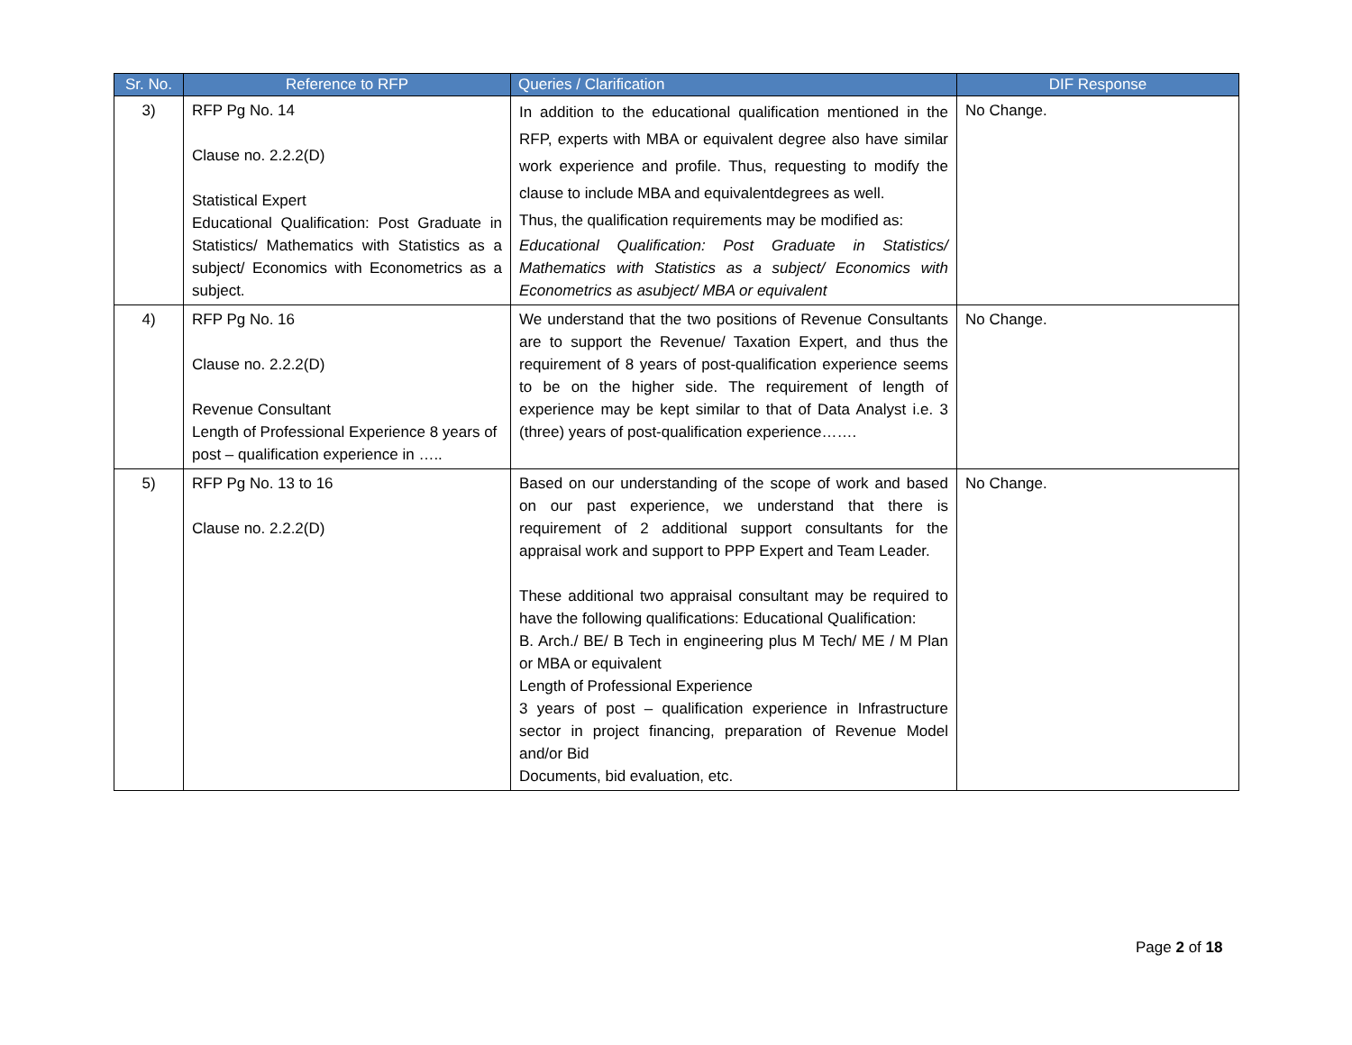| Sr. No. | Reference to RFP | Queries / Clarification | DIF Response |
| --- | --- | --- | --- |
| 3) | RFP Pg No. 14 Clause no. 2.2.2(D) Statistical Expert Educational Qualification: Post Graduate in Statistics/ Mathematics with Statistics as a subject/ Economics with Econometrics as a subject. | In addition to the educational qualification mentioned in the RFP, experts with MBA or equivalent degree also have similar work experience and profile. Thus, requesting to modify the clause to include MBA and equivalentdegrees as well. Thus, the qualification requirements may be modified as: Educational Qualification: Post Graduate in Statistics/ Mathematics with Statistics as a subject/ Economics with Econometrics as asubject/ MBA or equivalent | No Change. |
| 4) | RFP Pg No. 16 Clause no. 2.2.2(D) Revenue Consultant Length of Professional Experience 8 years of post – qualification experience in ….. | We understand that the two positions of Revenue Consultants are to support the Revenue/ Taxation Expert, and thus the requirement of 8 years of post-qualification experience seems to be on the higher side. The requirement of length of experience may be kept similar to that of Data Analyst i.e. 3 (three) years of post-qualification experience……. | No Change. |
| 5) | RFP Pg No. 13 to 16 Clause no. 2.2.2(D) | Based on our understanding of the scope of work and based on our past experience, we understand that there is requirement of 2 additional support consultants for the appraisal work and support to PPP Expert and Team Leader. These additional two appraisal consultant may be required to have the following qualifications: Educational Qualification: B. Arch./ BE/ B Tech in engineering plus M Tech/ ME / M Plan or MBA or equivalent Length of Professional Experience 3 years of post – qualification experience in Infrastructure sector in project financing, preparation of Revenue Model and/or Bid Documents, bid evaluation, etc. | No Change. |
Page 2 of 18